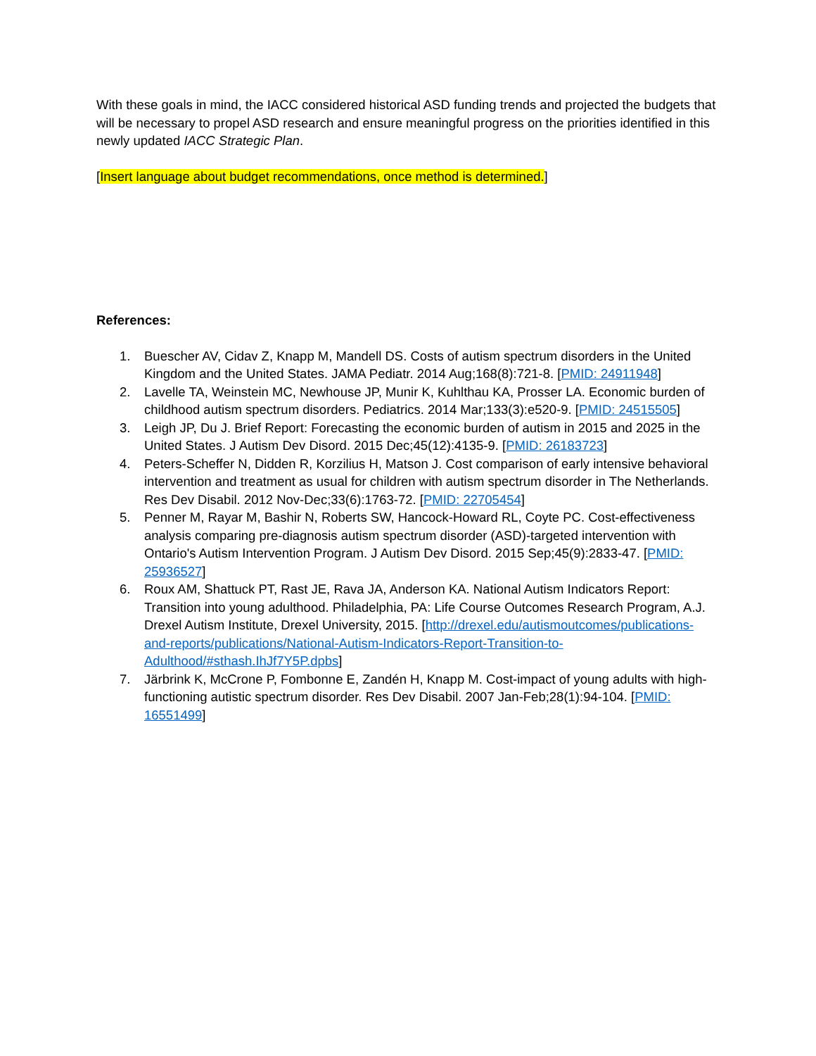With these goals in mind, the IACC considered historical ASD funding trends and projected the budgets that will be necessary to propel ASD research and ensure meaningful progress on the priorities identified in this newly updated IACC Strategic Plan.
[Insert language about budget recommendations, once method is determined.]
References:
1. Buescher AV, Cidav Z, Knapp M, Mandell DS. Costs of autism spectrum disorders in the United Kingdom and the United States. JAMA Pediatr. 2014 Aug;168(8):721-8. [PMID: 24911948]
2. Lavelle TA, Weinstein MC, Newhouse JP, Munir K, Kuhlthau KA, Prosser LA. Economic burden of childhood autism spectrum disorders. Pediatrics. 2014 Mar;133(3):e520-9. [PMID: 24515505]
3. Leigh JP, Du J. Brief Report: Forecasting the economic burden of autism in 2015 and 2025 in the United States. J Autism Dev Disord. 2015 Dec;45(12):4135-9. [PMID: 26183723]
4. Peters-Scheffer N, Didden R, Korzilius H, Matson J. Cost comparison of early intensive behavioral intervention and treatment as usual for children with autism spectrum disorder in The Netherlands. Res Dev Disabil. 2012 Nov-Dec;33(6):1763-72. [PMID: 22705454]
5. Penner M, Rayar M, Bashir N, Roberts SW, Hancock-Howard RL, Coyte PC. Cost-effectiveness analysis comparing pre-diagnosis autism spectrum disorder (ASD)-targeted intervention with Ontario's Autism Intervention Program. J Autism Dev Disord. 2015 Sep;45(9):2833-47. [PMID: 25936527]
6. Roux AM, Shattuck PT, Rast JE, Rava JA, Anderson KA. National Autism Indicators Report: Transition into young adulthood. Philadelphia, PA: Life Course Outcomes Research Program, A.J. Drexel Autism Institute, Drexel University, 2015. [http://drexel.edu/autismoutcomes/publications-and-reports/publications/National-Autism-Indicators-Report-Transition-to-Adulthood/#sthash.IhJf7Y5P.dpbs]
7. Järbrink K, McCrone P, Fombonne E, Zandén H, Knapp M. Cost-impact of young adults with high-functioning autistic spectrum disorder. Res Dev Disabil. 2007 Jan-Feb;28(1):94-104. [PMID: 16551499]